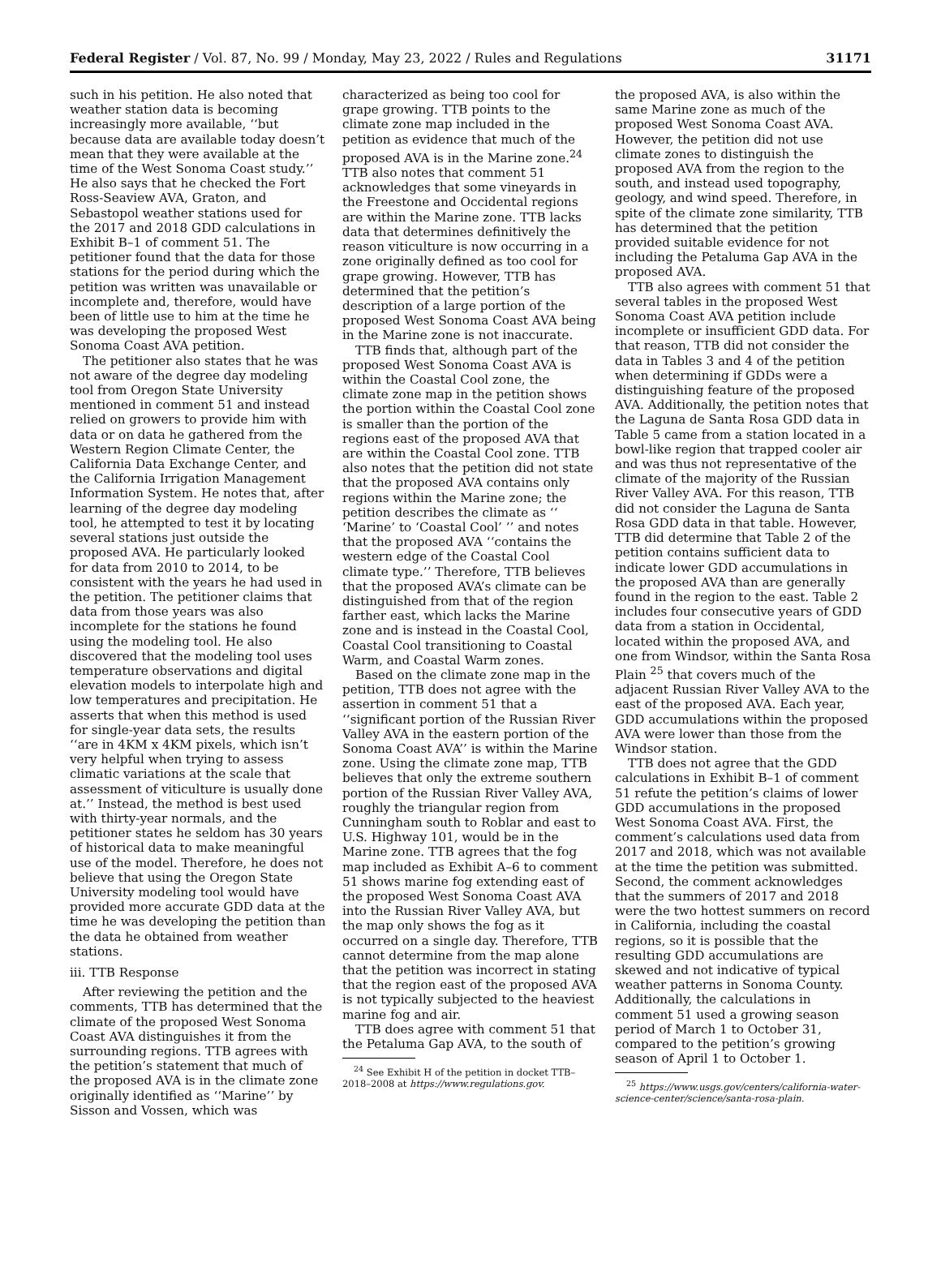Federal Register / Vol. 87, No. 99 / Monday, May 23, 2022 / Rules and Regulations 31171
such in his petition. He also noted that weather station data is becoming increasingly more available, ‘‘but because data are available today doesn’t mean that they were available at the time of the West Sonoma Coast study.’’ He also says that he checked the Fort Ross-Seaview AVA, Graton, and Sebastopol weather stations used for the 2017 and 2018 GDD calculations in Exhibit B–1 of comment 51. The petitioner found that the data for those stations for the period during which the petition was written was unavailable or incomplete and, therefore, would have been of little use to him at the time he was developing the proposed West Sonoma Coast AVA petition.
The petitioner also states that he was not aware of the degree day modeling tool from Oregon State University mentioned in comment 51 and instead relied on growers to provide him with data or on data he gathered from the Western Region Climate Center, the California Data Exchange Center, and the California Irrigation Management Information System. He notes that, after learning of the degree day modeling tool, he attempted to test it by locating several stations just outside the proposed AVA. He particularly looked for data from 2010 to 2014, to be consistent with the years he had used in the petition. The petitioner claims that data from those years was also incomplete for the stations he found using the modeling tool. He also discovered that the modeling tool uses temperature observations and digital elevation models to interpolate high and low temperatures and precipitation. He asserts that when this method is used for single-year data sets, the results ‘‘are in 4KM x 4KM pixels, which isn’t very helpful when trying to assess climatic variations at the scale that assessment of viticulture is usually done at.’’ Instead, the method is best used with thirty-year normals, and the petitioner states he seldom has 30 years of historical data to make meaningful use of the model. Therefore, he does not believe that using the Oregon State University modeling tool would have provided more accurate GDD data at the time he was developing the petition than the data he obtained from weather stations.
iii. TTB Response
After reviewing the petition and the comments, TTB has determined that the climate of the proposed West Sonoma Coast AVA distinguishes it from the surrounding regions. TTB agrees with the petition’s statement that much of the proposed AVA is in the climate zone originally identified as ‘‘Marine’’ by Sisson and Vossen, which was
characterized as being too cool for grape growing. TTB points to the climate zone map included in the petition as evidence that much of the proposed AVA is in the Marine zone.<sup>24</sup> TTB also notes that comment 51 acknowledges that some vineyards in the Freestone and Occidental regions are within the Marine zone. TTB lacks data that determines definitively the reason viticulture is now occurring in a zone originally defined as too cool for grape growing. However, TTB has determined that the petition’s description of a large portion of the proposed West Sonoma Coast AVA being in the Marine zone is not inaccurate.
TTB finds that, although part of the proposed West Sonoma Coast AVA is within the Coastal Cool zone, the climate zone map in the petition shows the portion within the Coastal Cool zone is smaller than the portion of the regions east of the proposed AVA that are within the Coastal Cool zone. TTB also notes that the petition did not state that the proposed AVA contains only regions within the Marine zone; the petition describes the climate as ‘‘ ‘Marine’ to ‘Coastal Cool’ ’’ and notes that the proposed AVA ‘‘contains the western edge of the Coastal Cool climate type.’’ Therefore, TTB believes that the proposed AVA’s climate can be distinguished from that of the region farther east, which lacks the Marine zone and is instead in the Coastal Cool, Coastal Cool transitioning to Coastal Warm, and Coastal Warm zones.
Based on the climate zone map in the petition, TTB does not agree with the assertion in comment 51 that a ‘‘significant portion of the Russian River Valley AVA in the eastern portion of the Sonoma Coast AVA’’ is within the Marine zone. Using the climate zone map, TTB believes that only the extreme southern portion of the Russian River Valley AVA, roughly the triangular region from Cunningham south to Roblar and east to U.S. Highway 101, would be in the Marine zone. TTB agrees that the fog map included as Exhibit A–6 to comment 51 shows marine fog extending east of the proposed West Sonoma Coast AVA into the Russian River Valley AVA, but the map only shows the fog as it occurred on a single day. Therefore, TTB cannot determine from the map alone that the petition was incorrect in stating that the region east of the proposed AVA is not typically subjected to the heaviest marine fog and air.
TTB does agree with comment 51 that the Petaluma Gap AVA, to the south of
<sup>24</sup> See Exhibit H of the petition in docket TTB–2018–2008 at https://www.regulations.gov.
the proposed AVA, is also within the same Marine zone as much of the proposed West Sonoma Coast AVA. However, the petition did not use climate zones to distinguish the proposed AVA from the region to the south, and instead used topography, geology, and wind speed. Therefore, in spite of the climate zone similarity, TTB has determined that the petition provided suitable evidence for not including the Petaluma Gap AVA in the proposed AVA.
TTB also agrees with comment 51 that several tables in the proposed West Sonoma Coast AVA petition include incomplete or insufficient GDD data. For that reason, TTB did not consider the data in Tables 3 and 4 of the petition when determining if GDDs were a distinguishing feature of the proposed AVA. Additionally, the petition notes that the Laguna de Santa Rosa GDD data in Table 5 came from a station located in a bowl-like region that trapped cooler air and was thus not representative of the climate of the majority of the Russian River Valley AVA. For this reason, TTB did not consider the Laguna de Santa Rosa GDD data in that table. However, TTB did determine that Table 2 of the petition contains sufficient data to indicate lower GDD accumulations in the proposed AVA than are generally found in the region to the east. Table 2 includes four consecutive years of GDD data from a station in Occidental, located within the proposed AVA, and one from Windsor, within the Santa Rosa Plain <sup>25</sup> that covers much of the adjacent Russian River Valley AVA to the east of the proposed AVA. Each year, GDD accumulations within the proposed AVA were lower than those from the Windsor station.
TTB does not agree that the GDD calculations in Exhibit B–1 of comment 51 refute the petition’s claims of lower GDD accumulations in the proposed West Sonoma Coast AVA. First, the comment’s calculations used data from 2017 and 2018, which was not available at the time the petition was submitted. Second, the comment acknowledges that the summers of 2017 and 2018 were the two hottest summers on record in California, including the coastal regions, so it is possible that the resulting GDD accumulations are skewed and not indicative of typical weather patterns in Sonoma County. Additionally, the calculations in comment 51 used a growing season period of March 1 to October 31, compared to the petition’s growing season of April 1 to October 1.
<sup>25</sup> https://www.usgs.gov/centers/california-water-science-center/science/santa-rosa-plain.